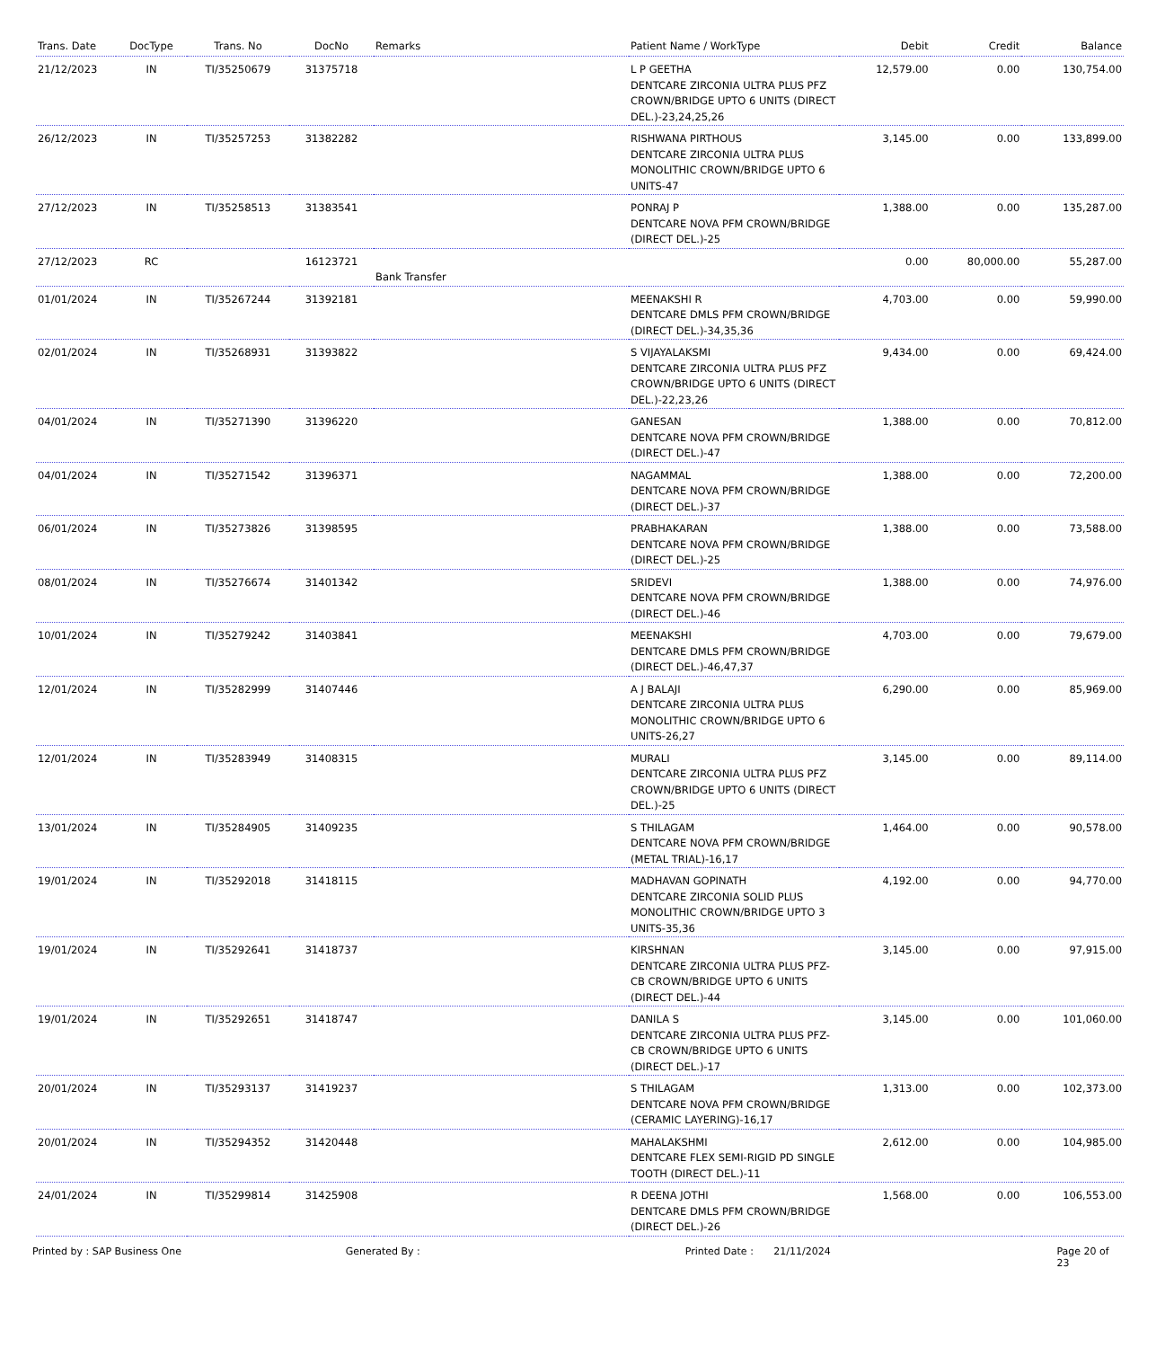| Trans. Date | DocType | Trans. No | DocNo | Remarks | Patient Name / WorkType | Debit | Credit | Balance |
| --- | --- | --- | --- | --- | --- | --- | --- | --- |
| 21/12/2023 | IN | TI/35250679 | 31375718 | | L P GEETHA DENTCARE ZIRCONIA ULTRA PLUS PFZ CROWN/BRIDGE UPTO 6 UNITS (DIRECT DEL.)-23,24,25,26 | 12,579.00 | 0.00 | 130,754.00 |
| 26/12/2023 | IN | TI/35257253 | 31382282 | | RISHWANA PIRTHOUS DENTCARE ZIRCONIA ULTRA PLUS MONOLITHIC CROWN/BRIDGE UPTO 6 UNITS-47 | 3,145.00 | 0.00 | 133,899.00 |
| 27/12/2023 | IN | TI/35258513 | 31383541 | | PONRAJ P DENTCARE NOVA PFM CROWN/BRIDGE (DIRECT DEL.)-25 | 1,388.00 | 0.00 | 135,287.00 |
| 27/12/2023 | RC | | 16123721 | Bank Transfer | | 0.00 | 80,000.00 | 55,287.00 |
| 01/01/2024 | IN | TI/35267244 | 31392181 | | MEENAKSHI R DENTCARE DMLS PFM CROWN/BRIDGE (DIRECT DEL.)-34,35,36 | 4,703.00 | 0.00 | 59,990.00 |
| 02/01/2024 | IN | TI/35268931 | 31393822 | | S VIJAYALAKSMI DENTCARE ZIRCONIA ULTRA PLUS PFZ CROWN/BRIDGE UPTO 6 UNITS (DIRECT DEL.)-22,23,26 | 9,434.00 | 0.00 | 69,424.00 |
| 04/01/2024 | IN | TI/35271390 | 31396220 | | GANESAN DENTCARE NOVA PFM CROWN/BRIDGE (DIRECT DEL.)-47 | 1,388.00 | 0.00 | 70,812.00 |
| 04/01/2024 | IN | TI/35271542 | 31396371 | | NAGAMMAL DENTCARE NOVA PFM CROWN/BRIDGE (DIRECT DEL.)-37 | 1,388.00 | 0.00 | 72,200.00 |
| 06/01/2024 | IN | TI/35273826 | 31398595 | | PRABHAKARAN DENTCARE NOVA PFM CROWN/BRIDGE (DIRECT DEL.)-25 | 1,388.00 | 0.00 | 73,588.00 |
| 08/01/2024 | IN | TI/35276674 | 31401342 | | SRIDEVI DENTCARE NOVA PFM CROWN/BRIDGE (DIRECT DEL.)-46 | 1,388.00 | 0.00 | 74,976.00 |
| 10/01/2024 | IN | TI/35279242 | 31403841 | | MEENAKSHI DENTCARE DMLS PFM CROWN/BRIDGE (DIRECT DEL.)-46,47,37 | 4,703.00 | 0.00 | 79,679.00 |
| 12/01/2024 | IN | TI/35282999 | 31407446 | | A J BALAJI DENTCARE ZIRCONIA ULTRA PLUS MONOLITHIC CROWN/BRIDGE UPTO 6 UNITS-26,27 | 6,290.00 | 0.00 | 85,969.00 |
| 12/01/2024 | IN | TI/35283949 | 31408315 | | MURALI DENTCARE ZIRCONIA ULTRA PLUS PFZ CROWN/BRIDGE UPTO 6 UNITS (DIRECT DEL.)-25 | 3,145.00 | 0.00 | 89,114.00 |
| 13/01/2024 | IN | TI/35284905 | 31409235 | | S THILAGAM DENTCARE NOVA PFM CROWN/BRIDGE (METAL TRIAL)-16,17 | 1,464.00 | 0.00 | 90,578.00 |
| 19/01/2024 | IN | TI/35292018 | 31418115 | | MADHAVAN GOPINATH DENTCARE ZIRCONIA SOLID PLUS MONOLITHIC CROWN/BRIDGE UPTO 3 UNITS-35,36 | 4,192.00 | 0.00 | 94,770.00 |
| 19/01/2024 | IN | TI/35292641 | 31418737 | | KIRSHNAN DENTCARE ZIRCONIA ULTRA PLUS PFZ-CB CROWN/BRIDGE UPTO 6 UNITS (DIRECT DEL.)-44 | 3,145.00 | 0.00 | 97,915.00 |
| 19/01/2024 | IN | TI/35292651 | 31418747 | | DANILA S DENTCARE ZIRCONIA ULTRA PLUS PFZ-CB CROWN/BRIDGE UPTO 6 UNITS (DIRECT DEL.)-17 | 3,145.00 | 0.00 | 101,060.00 |
| 20/01/2024 | IN | TI/35293137 | 31419237 | | S THILAGAM DENTCARE NOVA PFM CROWN/BRIDGE (CERAMIC LAYERING)-16,17 | 1,313.00 | 0.00 | 102,373.00 |
| 20/01/2024 | IN | TI/35294352 | 31420448 | | MAHALAKSHMI DENTCARE FLEX SEMI-RIGID PD SINGLE TOOTH (DIRECT DEL.)-11 | 2,612.00 | 0.00 | 104,985.00 |
| 24/01/2024 | IN | TI/35299814 | 31425908 | | R DEENA JOTHI DENTCARE DMLS PFM CROWN/BRIDGE (DIRECT DEL.)-26 | 1,568.00 | 0.00 | 106,553.00 |
Printed by : SAP Business One Generated By : Printed Date : 21/11/2024 Page 20 of 23